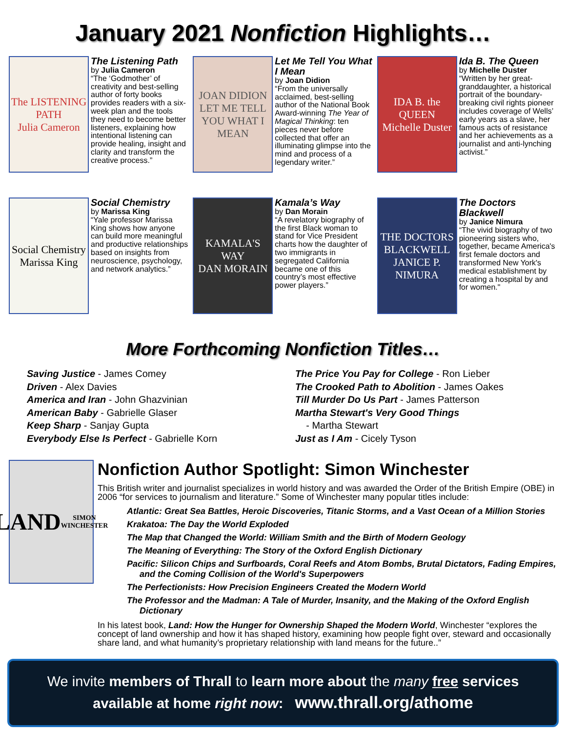January 2021 Nonfiction Highlights…
The LISTENING PATH
Julia Cameron
The Listening Path
by Julia Cameron
“The ‘Godmother’ of creativity and best-selling author of forty books provides readers with a six-week plan and the tools they need to become better listeners, explaining how intentional listening can provide healing, insight and clarity and transform the creative process.”
JOAN DIDION
LET ME TELL YOU WHAT I MEAN
Let Me Tell You What I Mean
by Joan Didion
“From the universally acclaimed, best-selling author of the National Book Award-winning The Year of Magical Thinking: ten pieces never before collected that offer an illuminating glimpse into the mind and process of a legendary writer.”
IDA B. the QUEEN
Michelle Duster
Ida B. The Queen
by Michelle Duster
“Written by her great-granddaughter, a historical portrait of the boundary-breaking civil rights pioneer includes coverage of Wells’ early years as a slave, her famous acts of resistance and her achievements as a journalist and anti-lynching activist.”
Social Chemistry
Marissa King
Social Chemistry
by Marissa King
“Yale professor Marissa King shows how anyone can build more meaningful and productive relationships based on insights from neuroscience, psychology, and network analytics.”
KAMALA'S WAY
DAN MORAIN
Kamala’s Way
by Dan Morain
“A revelatory biography of the first Black woman to stand for Vice President charts how the daughter of two immigrants in segregated California became one of this country’s most effective power players.”
THE DOCTORS BLACKWELL
JANICE P. NIMURA
The Doctors Blackwell
by Janice Nimura
“The vivid biography of two pioneering sisters who, together, became America's first female doctors and transformed New York's medical establishment by creating a hospital by and for women."
More Forthcoming Nonfiction Titles…
Saving Justice - James Comey
Driven - Alex Davies
America and Iran - John Ghazvinian
American Baby - Gabrielle Glaser
Keep Sharp - Sanjay Gupta
Everybody Else Is Perfect - Gabrielle Korn
The Price You Pay for College - Ron Lieber
The Crooked Path to Abolition - James Oakes
Till Murder Do Us Part - James Patterson
Martha Stewart's Very Good Things
- Martha Stewart
Just as I Am - Cicely Tyson
LAND
SIMON WINCHESTER
Nonfiction Author Spotlight: Simon Winchester
This British writer and journalist specializes in world history and was awarded the Order of the British Empire (OBE) in 2006 “for services to journalism and literature.” Some of Winchester many popular titles include:
Atlantic: Great Sea Battles, Heroic Discoveries, Titanic Storms, and a Vast Ocean of a Million Stories
Krakatoa: The Day the World Exploded
The Map that Changed the World: William Smith and the Birth of Modern Geology
The Meaning of Everything: The Story of the Oxford English Dictionary
Pacific: Silicon Chips and Surfboards, Coral Reefs and Atom Bombs, Brutal Dictators, Fading Empires, and the Coming Collision of the World's Superpowers
The Perfectionists: How Precision Engineers Created the Modern World
The Professor and the Madman: A Tale of Murder, Insanity, and the Making of the Oxford English Dictionary
In his latest book, Land: How the Hunger for Ownership Shaped the Modern World, Winchester “explores the concept of land ownership and how it has shaped history, examining how people fight over, steward and occasionally share land, and what humanity’s proprietary relationship with land means for the future..”
We invite members of Thrall to learn more about the many free services
available at home right now: www.thrall.org/athome